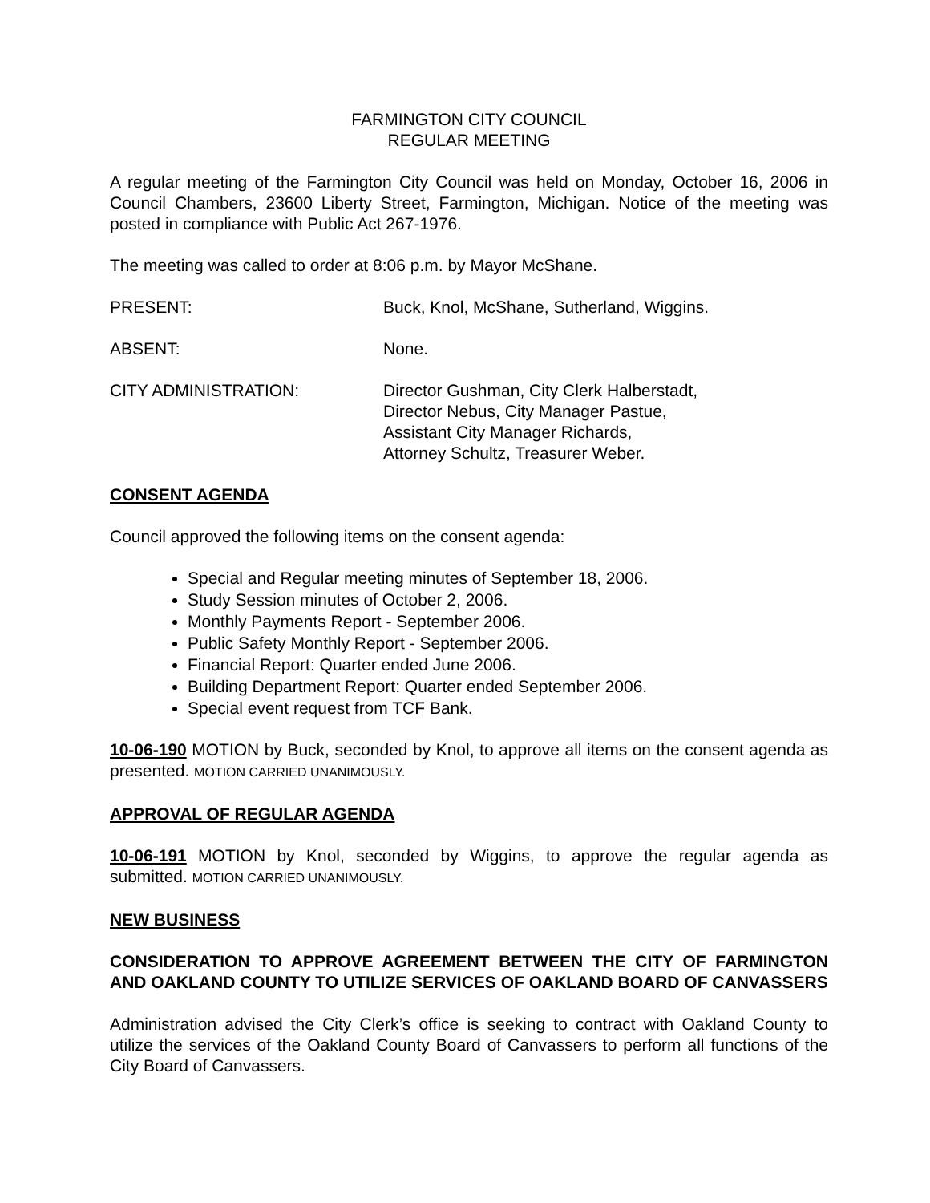FARMINGTON CITY COUNCIL
REGULAR MEETING
A regular meeting of the Farmington City Council was held on Monday, October 16, 2006 in Council Chambers, 23600 Liberty Street, Farmington, Michigan. Notice of the meeting was posted in compliance with Public Act 267-1976.
The meeting was called to order at 8:06 p.m. by Mayor McShane.
PRESENT: Buck, Knol, McShane, Sutherland, Wiggins.
ABSENT: None.
CITY ADMINISTRATION: Director Gushman, City Clerk Halberstadt,
Director Nebus, City Manager Pastue,
Assistant City Manager Richards,
Attorney Schultz, Treasurer Weber.
CONSENT AGENDA
Council approved the following items on the consent agenda:
Special and Regular meeting minutes of September 18, 2006.
Study Session minutes of October 2, 2006.
Monthly Payments Report - September 2006.
Public Safety Monthly Report - September 2006.
Financial Report: Quarter ended June 2006.
Building Department Report: Quarter ended September 2006.
Special event request from TCF Bank.
10-06-190 MOTION by Buck, seconded by Knol, to approve all items on the consent agenda as presented. MOTION CARRIED UNANIMOUSLY.
APPROVAL OF REGULAR AGENDA
10-06-191 MOTION by Knol, seconded by Wiggins, to approve the regular agenda as submitted. MOTION CARRIED UNANIMOUSLY.
NEW BUSINESS
CONSIDERATION TO APPROVE AGREEMENT BETWEEN THE CITY OF FARMINGTON AND OAKLAND COUNTY TO UTILIZE SERVICES OF OAKLAND BOARD OF CANVASSERS
Administration advised the City Clerk’s office is seeking to contract with Oakland County to utilize the services of the Oakland County Board of Canvassers to perform all functions of the City Board of Canvassers.